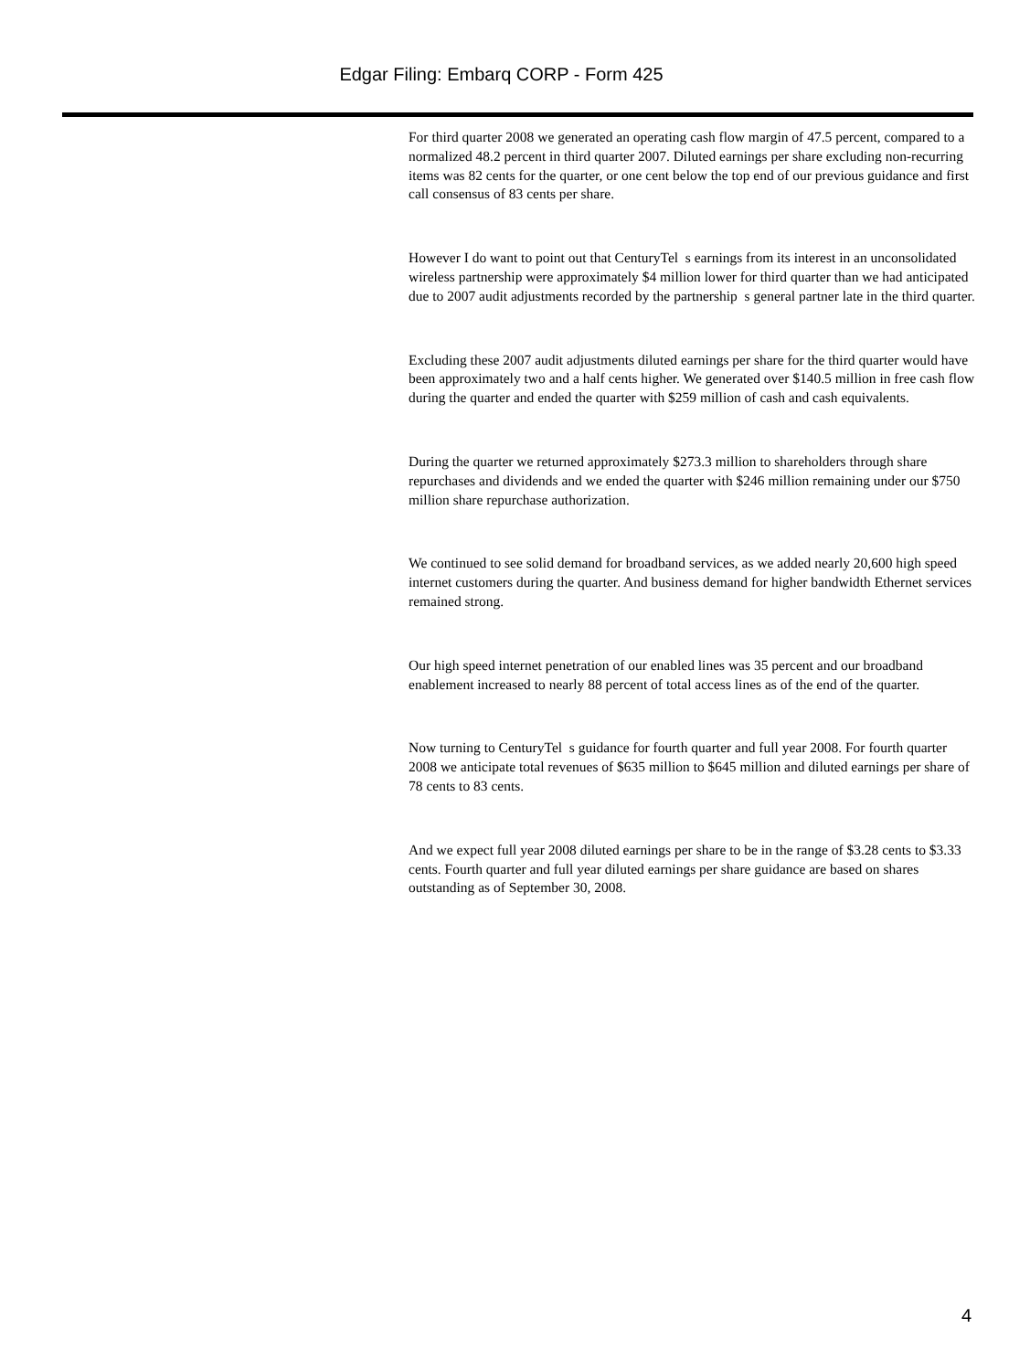Edgar Filing: Embarq CORP - Form 425
For third quarter 2008 we generated an operating cash flow margin of 47.5 percent, compared to a normalized 48.2 percent in third quarter 2007. Diluted earnings per share excluding non-recurring items was 82 cents for the quarter, or one cent below the top end of our previous guidance and first call consensus of 83 cents per share.
However I do want to point out that CenturyTel s earnings from its interest in an unconsolidated wireless partnership were approximately $4 million lower for third quarter than we had anticipated due to 2007 audit adjustments recorded by the partnership s general partner late in the third quarter.
Excluding these 2007 audit adjustments diluted earnings per share for the third quarter would have been approximately two and a half cents higher. We generated over $140.5 million in free cash flow during the quarter and ended the quarter with $259 million of cash and cash equivalents.
During the quarter we returned approximately $273.3 million to shareholders through share repurchases and dividends and we ended the quarter with $246 million remaining under our $750 million share repurchase authorization.
We continued to see solid demand for broadband services, as we added nearly 20,600 high speed internet customers during the quarter. And business demand for higher bandwidth Ethernet services remained strong.
Our high speed internet penetration of our enabled lines was 35 percent and our broadband enablement increased to nearly 88 percent of total access lines as of the end of the quarter.
Now turning to CenturyTel s guidance for fourth quarter and full year 2008. For fourth quarter 2008 we anticipate total revenues of $635 million to $645 million and diluted earnings per share of 78 cents to 83 cents.
And we expect full year 2008 diluted earnings per share to be in the range of $3.28 cents to $3.33 cents. Fourth quarter and full year diluted earnings per share guidance are based on shares outstanding as of September 30, 2008.
4